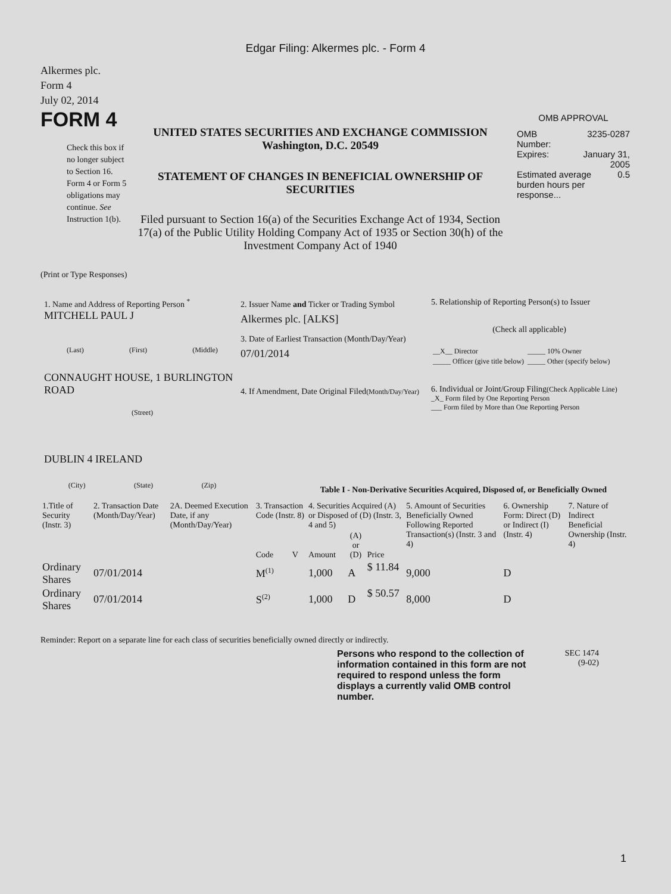Edgar Filing: Alkermes plc. - Form 4
Alkermes plc.
Form 4
July 02, 2014
FORM 4
Check this box if no longer subject to Section 16. Form 4 or Form 5 obligations may continue. See Instruction 1(b).
UNITED STATES SECURITIES AND EXCHANGE COMMISSION
Washington, D.C. 20549
STATEMENT OF CHANGES IN BENEFICIAL OWNERSHIP OF SECURITIES
Filed pursuant to Section 16(a) of the Securities Exchange Act of 1934, Section 17(a) of the Public Utility Holding Company Act of 1935 or Section 30(h) of the Investment Company Act of 1940
OMB APPROVAL
OMB
Number: 3235-0287
Expires: January 31,
2005
Estimated average burden hours per response... 0.5
(Print or Type Responses)
1. Name and Address of Reporting Person <sup>*</sup>
MITCHELL PAUL J
(Last) (First) (Middle)
CONNAUGHT HOUSE, 1 BURLINGTON ROAD
(Street)
DUBLIN 4 IRELAND
(City) (State) (Zip)
2. Issuer Name and Ticker or Trading Symbol
Alkermes plc. [ALKS]
3. Date of Earliest Transaction (Month/Day/Year)
07/01/2014
4. If Amendment, Date Original Filed(Month/Day/Year)
5. Relationship of Reporting Person(s) to Issuer
(Check all applicable)
| __X__ Director | _____ 10% Owner |
| _____ Officer (give title below) | _____ Other (specify below) |
6. Individual or Joint/Group Filing(Check Applicable Line)
_X_ Form filed by One Reporting Person
___ Form filed by More than One Reporting Person
Table I - Non-Derivative Securities Acquired, Disposed of, or Beneficially Owned
| 1.Title of Security (Instr. 3) | 2. Transaction Date (Month/Day/Year) | 2A. Deemed Execution Date, if any (Month/Day/Year) | 3. Transaction Code (Instr. 8) | | 4. Securities Acquired (A) or Disposed of (D) (Instr. 3, 4 and 5) | | | 5. Amount of Securities Beneficially Owned Following Reported Transaction(s) (Instr. 3 and 4) | 6. Ownership Form: Direct (D) or Indirect (I) (Instr. 4) | 7. Nature of Indirect Beneficial Ownership (Instr. 4) |
| --- | --- | --- | --- | --- | --- | --- | --- | --- | --- | --- |
| | | | Code | V | Amount | (A) or (D) | Price | | | |
| Ordinary Shares | 07/01/2014 | | M<sup>(1)</sup> | | 1,000 | A | $ 11.84 | 9,000 | D | |
| Ordinary Shares | 07/01/2014 | | S<sup>(2)</sup> | | 1,000 | D | $ 50.57 | 8,000 | D | |
Reminder: Report on a separate line for each class of securities beneficially owned directly or indirectly.
Persons who respond to the collection of information contained in this form are not required to respond unless the form displays a currently valid OMB control number.
SEC 1474
(9-02)
1